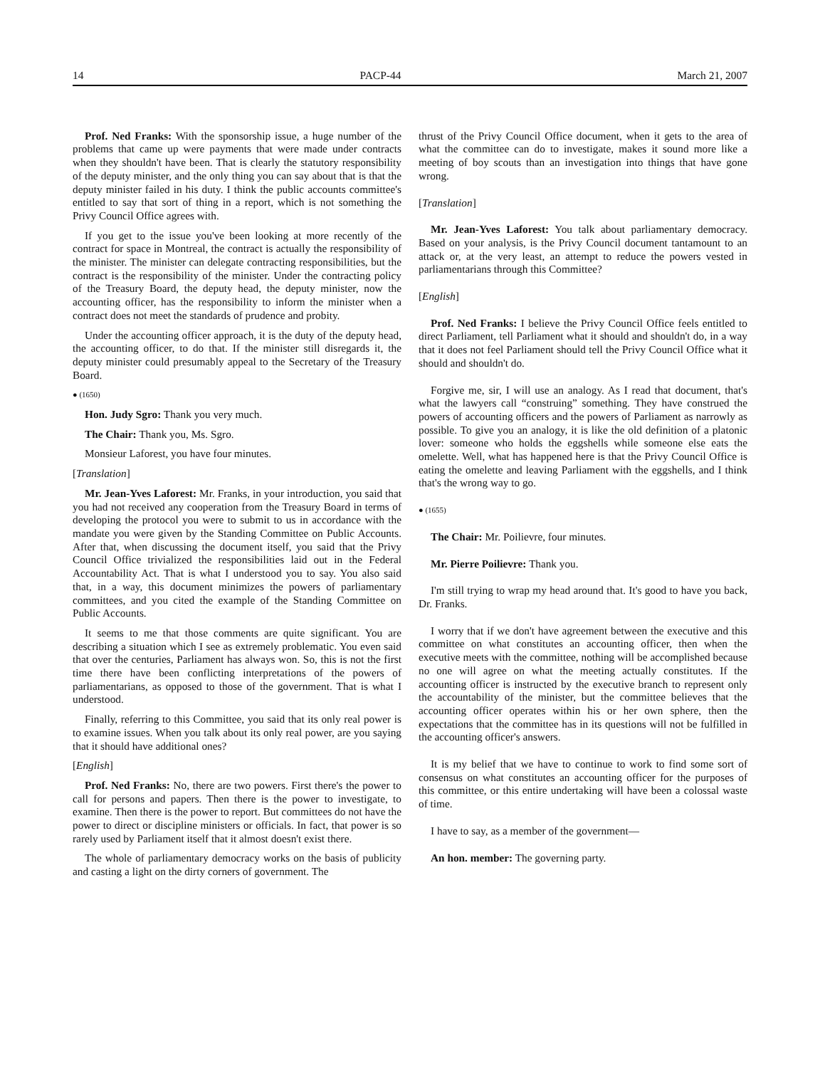14 PACP-44 March 21, 2007
Prof. Ned Franks: With the sponsorship issue, a huge number of the problems that came up were payments that were made under contracts when they shouldn't have been. That is clearly the statutory responsibility of the deputy minister, and the only thing you can say about that is that the deputy minister failed in his duty. I think the public accounts committee's entitled to say that sort of thing in a report, which is not something the Privy Council Office agrees with.
If you get to the issue you've been looking at more recently of the contract for space in Montreal, the contract is actually the responsibility of the minister. The minister can delegate contracting responsibilities, but the contract is the responsibility of the minister. Under the contracting policy of the Treasury Board, the deputy head, the deputy minister, now the accounting officer, has the responsibility to inform the minister when a contract does not meet the standards of prudence and probity.
Under the accounting officer approach, it is the duty of the deputy head, the accounting officer, to do that. If the minister still disregards it, the deputy minister could presumably appeal to the Secretary of the Treasury Board.
● (1650)
Hon. Judy Sgro: Thank you very much.
The Chair: Thank you, Ms. Sgro.
Monsieur Laforest, you have four minutes.
[Translation]
Mr. Jean-Yves Laforest: Mr. Franks, in your introduction, you said that you had not received any cooperation from the Treasury Board in terms of developing the protocol you were to submit to us in accordance with the mandate you were given by the Standing Committee on Public Accounts. After that, when discussing the document itself, you said that the Privy Council Office trivialized the responsibilities laid out in the Federal Accountability Act. That is what I understood you to say. You also said that, in a way, this document minimizes the powers of parliamentary committees, and you cited the example of the Standing Committee on Public Accounts.
It seems to me that those comments are quite significant. You are describing a situation which I see as extremely problematic. You even said that over the centuries, Parliament has always won. So, this is not the first time there have been conflicting interpretations of the powers of parliamentarians, as opposed to those of the government. That is what I understood.
Finally, referring to this Committee, you said that its only real power is to examine issues. When you talk about its only real power, are you saying that it should have additional ones?
[English]
Prof. Ned Franks: No, there are two powers. First there's the power to call for persons and papers. Then there is the power to investigate, to examine. Then there is the power to report. But committees do not have the power to direct or discipline ministers or officials. In fact, that power is so rarely used by Parliament itself that it almost doesn't exist there.
The whole of parliamentary democracy works on the basis of publicity and casting a light on the dirty corners of government. The
thrust of the Privy Council Office document, when it gets to the area of what the committee can do to investigate, makes it sound more like a meeting of boy scouts than an investigation into things that have gone wrong.
[Translation]
Mr. Jean-Yves Laforest: You talk about parliamentary democracy. Based on your analysis, is the Privy Council document tantamount to an attack or, at the very least, an attempt to reduce the powers vested in parliamentarians through this Committee?
[English]
Prof. Ned Franks: I believe the Privy Council Office feels entitled to direct Parliament, tell Parliament what it should and shouldn't do, in a way that it does not feel Parliament should tell the Privy Council Office what it should and shouldn't do.
Forgive me, sir, I will use an analogy. As I read that document, that's what the lawyers call “construing” something. They have construed the powers of accounting officers and the powers of Parliament as narrowly as possible. To give you an analogy, it is like the old definition of a platonic lover: someone who holds the eggshells while someone else eats the omelette. Well, what has happened here is that the Privy Council Office is eating the omelette and leaving Parliament with the eggshells, and I think that's the wrong way to go.
● (1655)
The Chair: Mr. Poilievre, four minutes.
Mr. Pierre Poilievre: Thank you.
I'm still trying to wrap my head around that. It's good to have you back, Dr. Franks.
I worry that if we don't have agreement between the executive and this committee on what constitutes an accounting officer, then when the executive meets with the committee, nothing will be accomplished because no one will agree on what the meeting actually constitutes. If the accounting officer is instructed by the executive branch to represent only the accountability of the minister, but the committee believes that the accounting officer operates within his or her own sphere, then the expectations that the committee has in its questions will not be fulfilled in the accounting officer's answers.
It is my belief that we have to continue to work to find some sort of consensus on what constitutes an accounting officer for the purposes of this committee, or this entire undertaking will have been a colossal waste of time.
I have to say, as a member of the government—
An hon. member: The governing party.